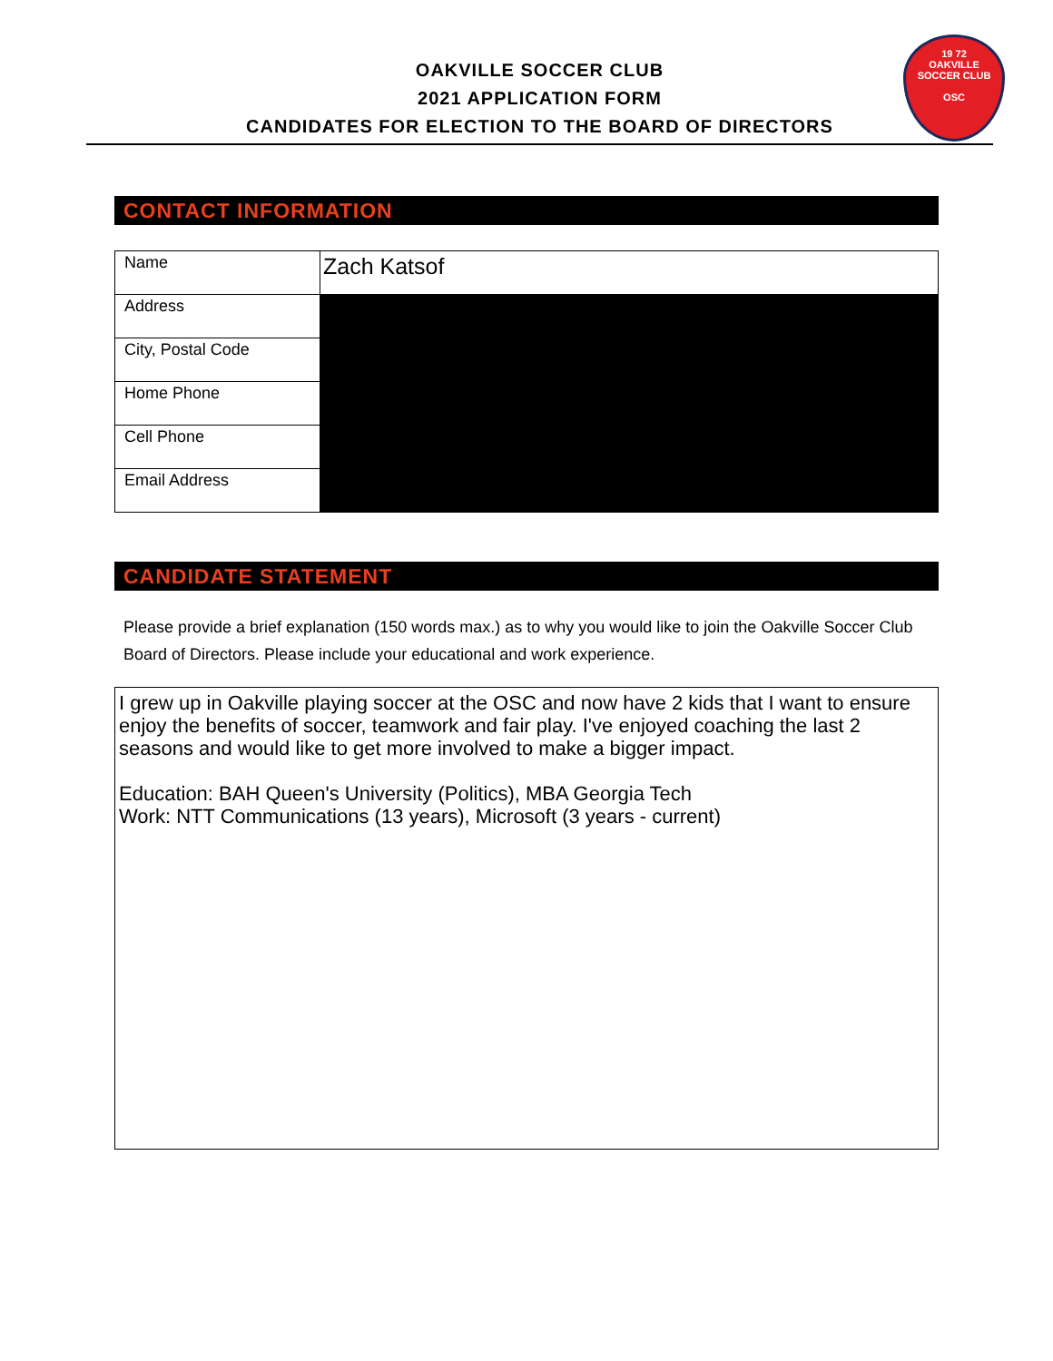OAKVILLE SOCCER CLUB
2021 APPLICATION FORM
CANDIDATES FOR ELECTION TO THE BOARD OF DIRECTORS
19 72
OAKVILLE
SOCCER CLUB
OSC
CONTACT INFORMATION
| Name | Zach Katsof |
| Address | |
| City, Postal Code | |
| Home Phone | |
| Cell Phone | |
| Email Address | |
CANDIDATE STATEMENT
Please provide a brief explanation (150 words max.) as to why you would like to join the Oakville Soccer Club Board of Directors. Please include your educational and work experience.
I grew up in Oakville playing soccer at the OSC and now have 2 kids that I want to ensure enjoy the benefits of soccer, teamwork and fair play. I've enjoyed coaching the last 2 seasons and would like to get more involved to make a bigger impact.
Education: BAH Queen's University (Politics), MBA Georgia Tech
Work: NTT Communications (13 years), Microsoft (3 years - current)